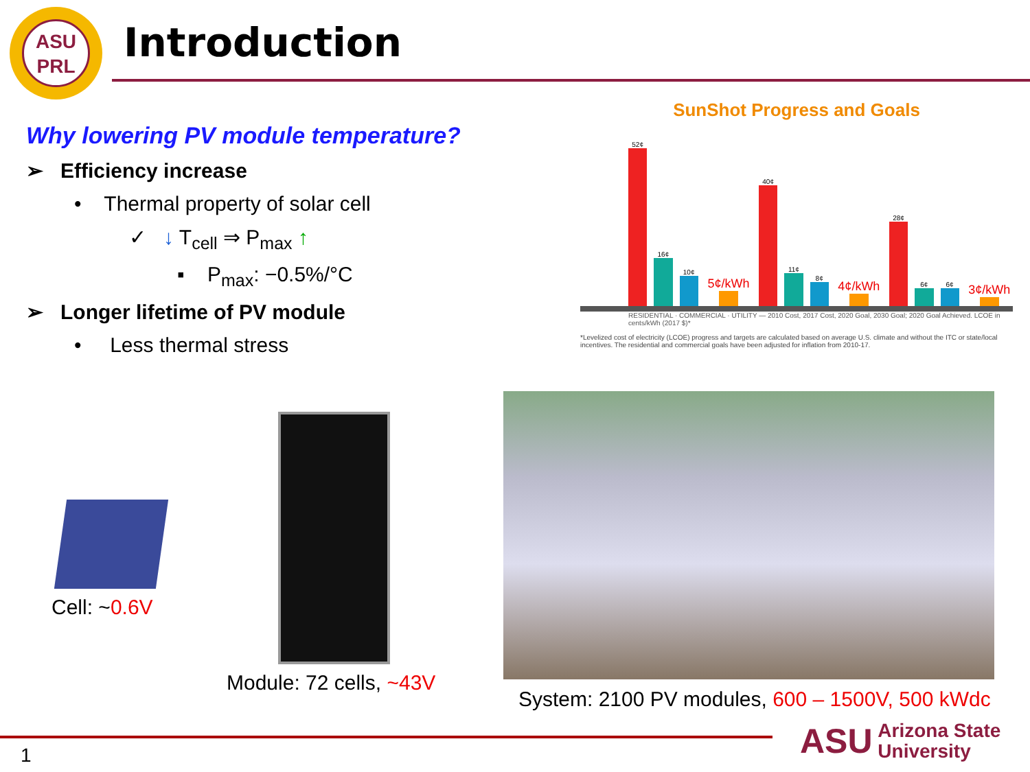ASU
PRL
Introduction
Why lowering PV module temperature?
➢ Efficiency increase
• Thermal property of solar cell
✓ ↓ T<sub>cell</sub> ⇒ P<sub>max</sub> ↑
▪ P<sub>max</sub>: −0.5%/°C
➢ Longer lifetime of PV module
• Less thermal stress
SunShot Progress and Goals
52¢
16¢
10¢
5¢/kWh
40¢
11¢
8¢
4¢/kWh
28¢
6¢
6¢
3¢/kWh
RESIDENTIAL · COMMERCIAL · UTILITY — 2010 Cost, 2017 Cost, 2020 Goal, 2030 Goal; 2020 Goal Achieved. LCOE in cents/kWh (2017 $)*
*Levelized cost of electricity (LCOE) progress and targets are calculated based on average U.S. climate and without the ITC or state/local incentives. The residential and commercial goals have been adjusted for inflation from 2010-17.
Cell: ~0.6V
Module: 72 cells, ~43V
System: 2100 PV modules, 600 – 1500V, 500 kWdc
1
ASU Arizona State
University